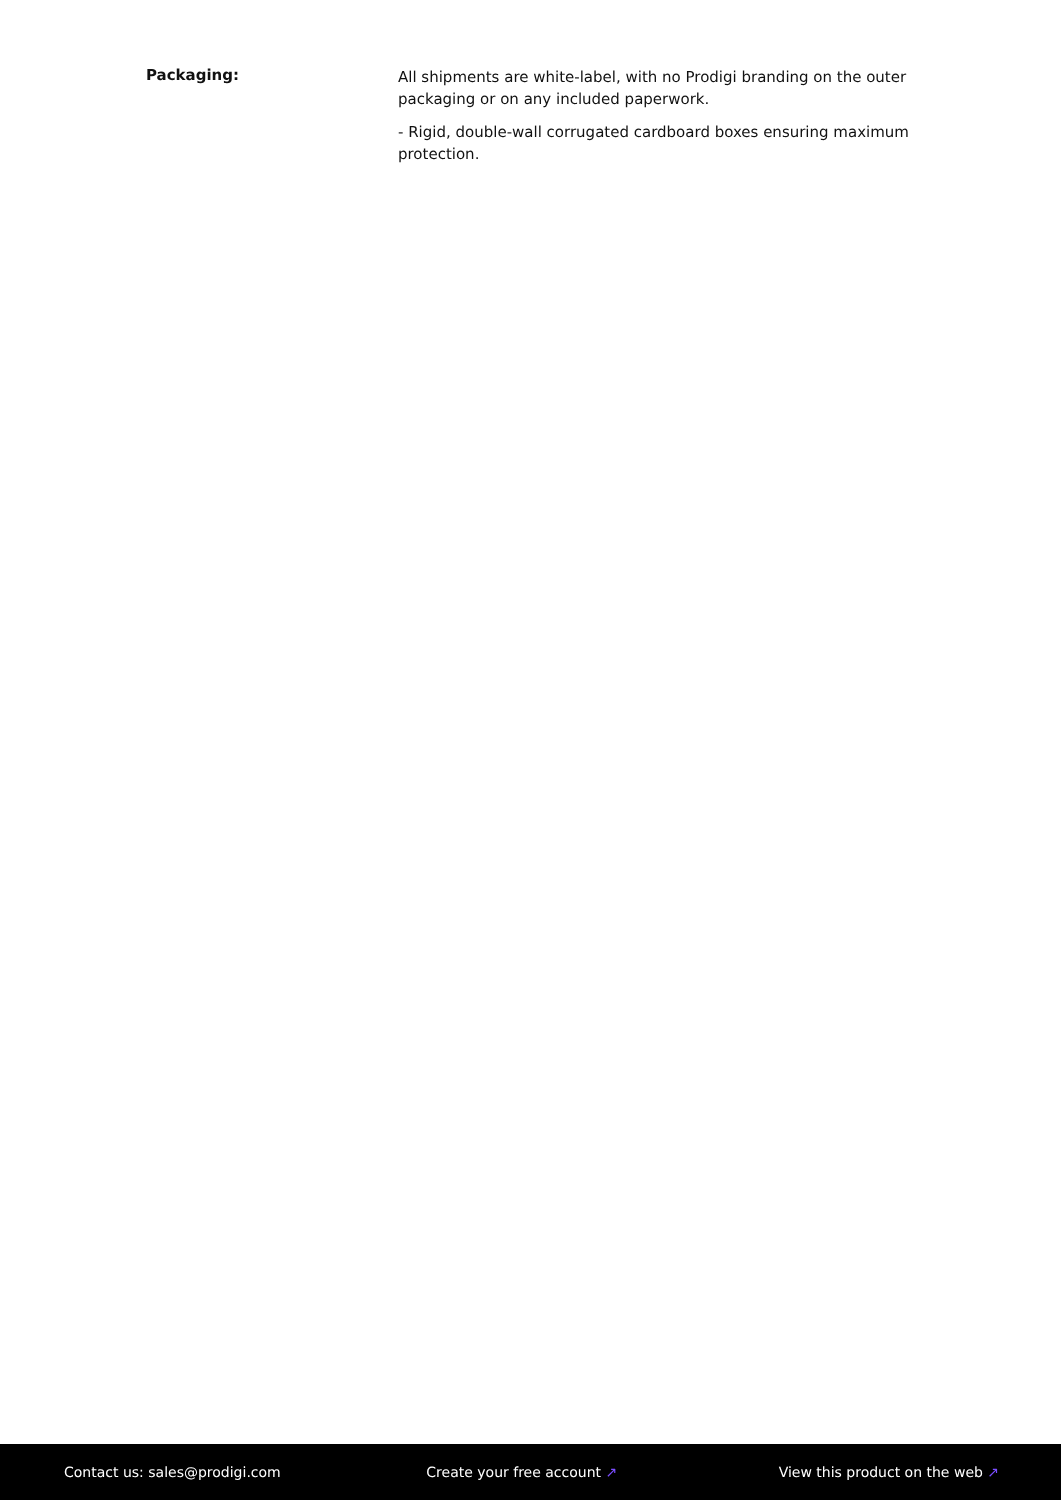Packaging:
All shipments are white-label, with no Prodigi branding on the outer packaging or on any included paperwork.
- Rigid, double-wall corrugated cardboard boxes ensuring maximum protection.
Contact us: sales@prodigi.com Create your free account ↗ View this product on the web ↗